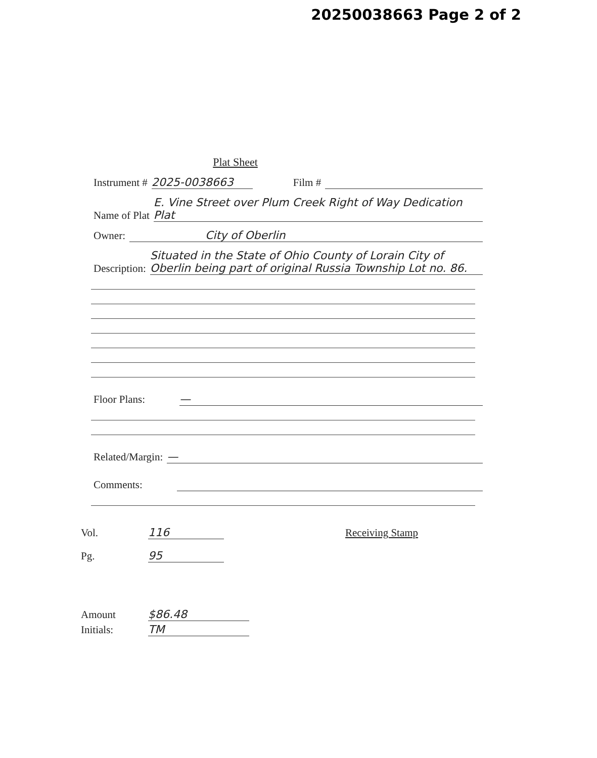20250038663 Page 2 of 2
Plat Sheet
Instrument # 2025-0038663 Film #
Name of Plat E. Vine Street over Plum Creek Right of Way Dedication Plat
Owner: City of Oberlin
Description: Situated in the State of Ohio County of Lorain City of Oberlin being part of original Russia Township Lot no. 86.
Floor Plans: —
Related/Margin: —
Comments:
Vol. 116 Receiving Stamp
Pg. 95
Amount $86.48
Initials: TM